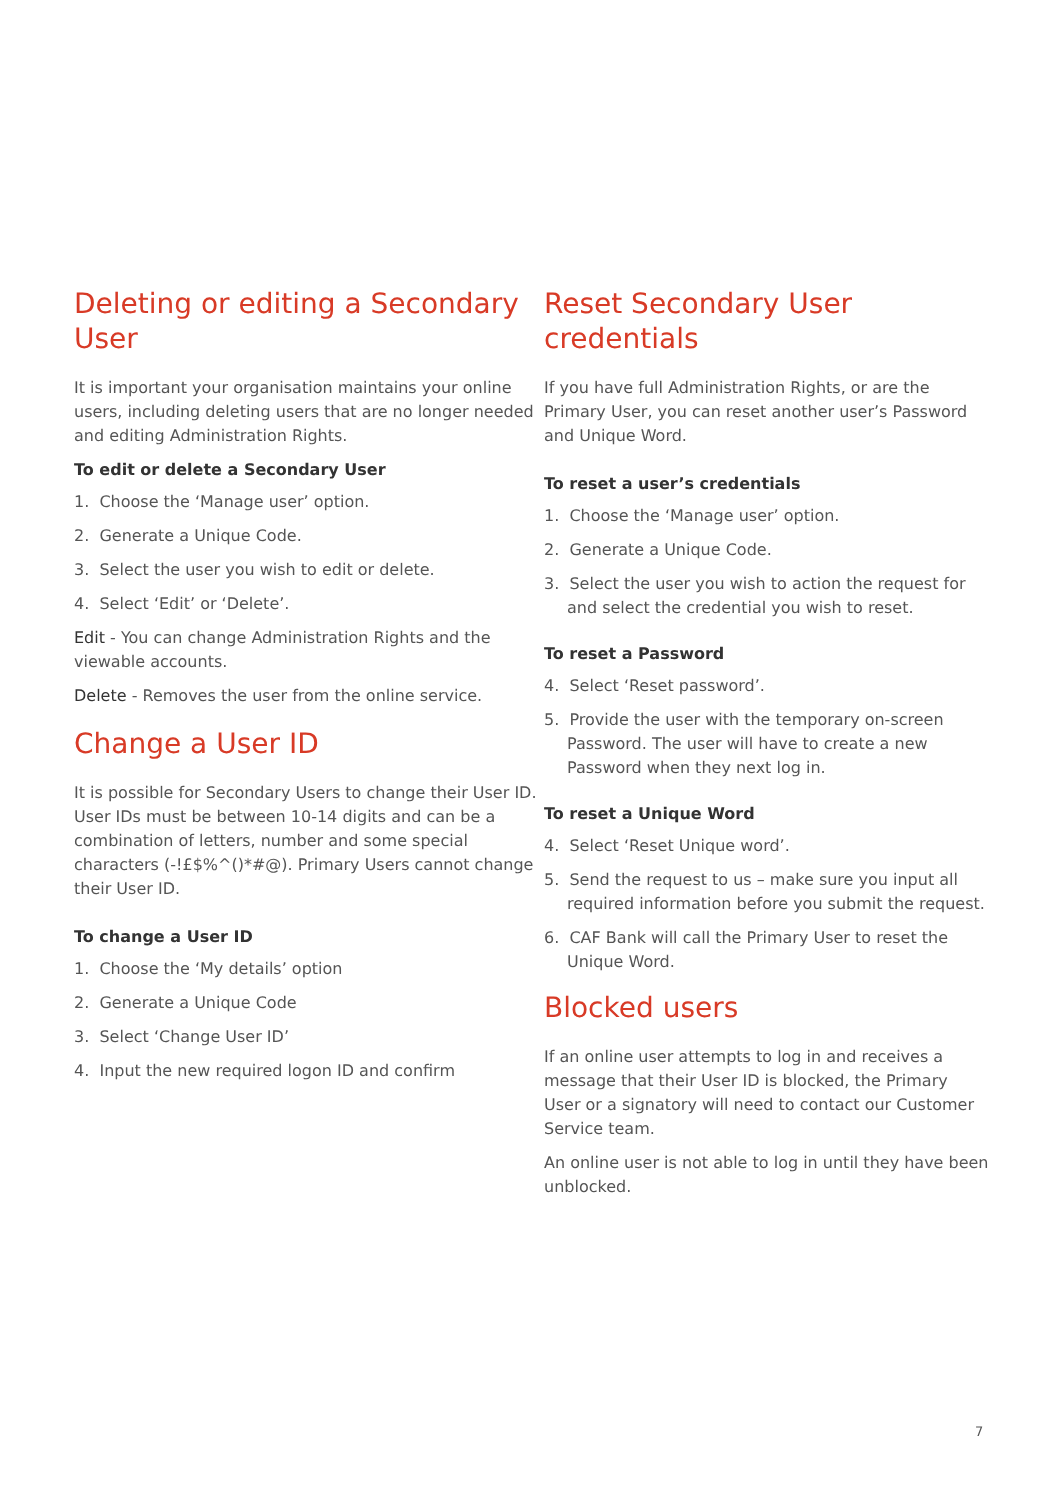Deleting or editing a Secondary User
It is important your organisation maintains your online users, including deleting users that are no longer needed and editing Administration Rights.
To edit or delete a Secondary User
1. Choose the ‘Manage user’ option.
2. Generate a Unique Code.
3. Select the user you wish to edit or delete.
4. Select ‘Edit’ or ‘Delete’.
Edit - You can change Administration Rights and the viewable accounts.
Delete - Removes the user from the online service.
Change a User ID
It is possible for Secondary Users to change their User ID. User IDs must be between 10-14 digits and can be a combination of letters, number and some special characters (-!£$%^()*#@). Primary Users cannot change their User ID.
To change a User ID
1. Choose the ‘My details’ option
2. Generate a Unique Code
3. Select ‘Change User ID’
4. Input the new required logon ID and confirm
Reset Secondary User credentials
If you have full Administration Rights, or are the Primary User, you can reset another user’s Password and Unique Word.
To reset a user’s credentials
1. Choose the ‘Manage user’ option.
2. Generate a Unique Code.
3. Select the user you wish to action the request for and select the credential you wish to reset.
To reset a Password
4. Select ‘Reset password’.
5. Provide the user with the temporary on-screen Password. The user will have to create a new Password when they next log in.
To reset a Unique Word
4. Select ‘Reset Unique word’.
5. Send the request to us – make sure you input all required information before you submit the request.
6. CAF Bank will call the Primary User to reset the Unique Word.
Blocked users
If an online user attempts to log in and receives a message that their User ID is blocked, the Primary User or a signatory will need to contact our Customer Service team.
An online user is not able to log in until they have been unblocked.
7